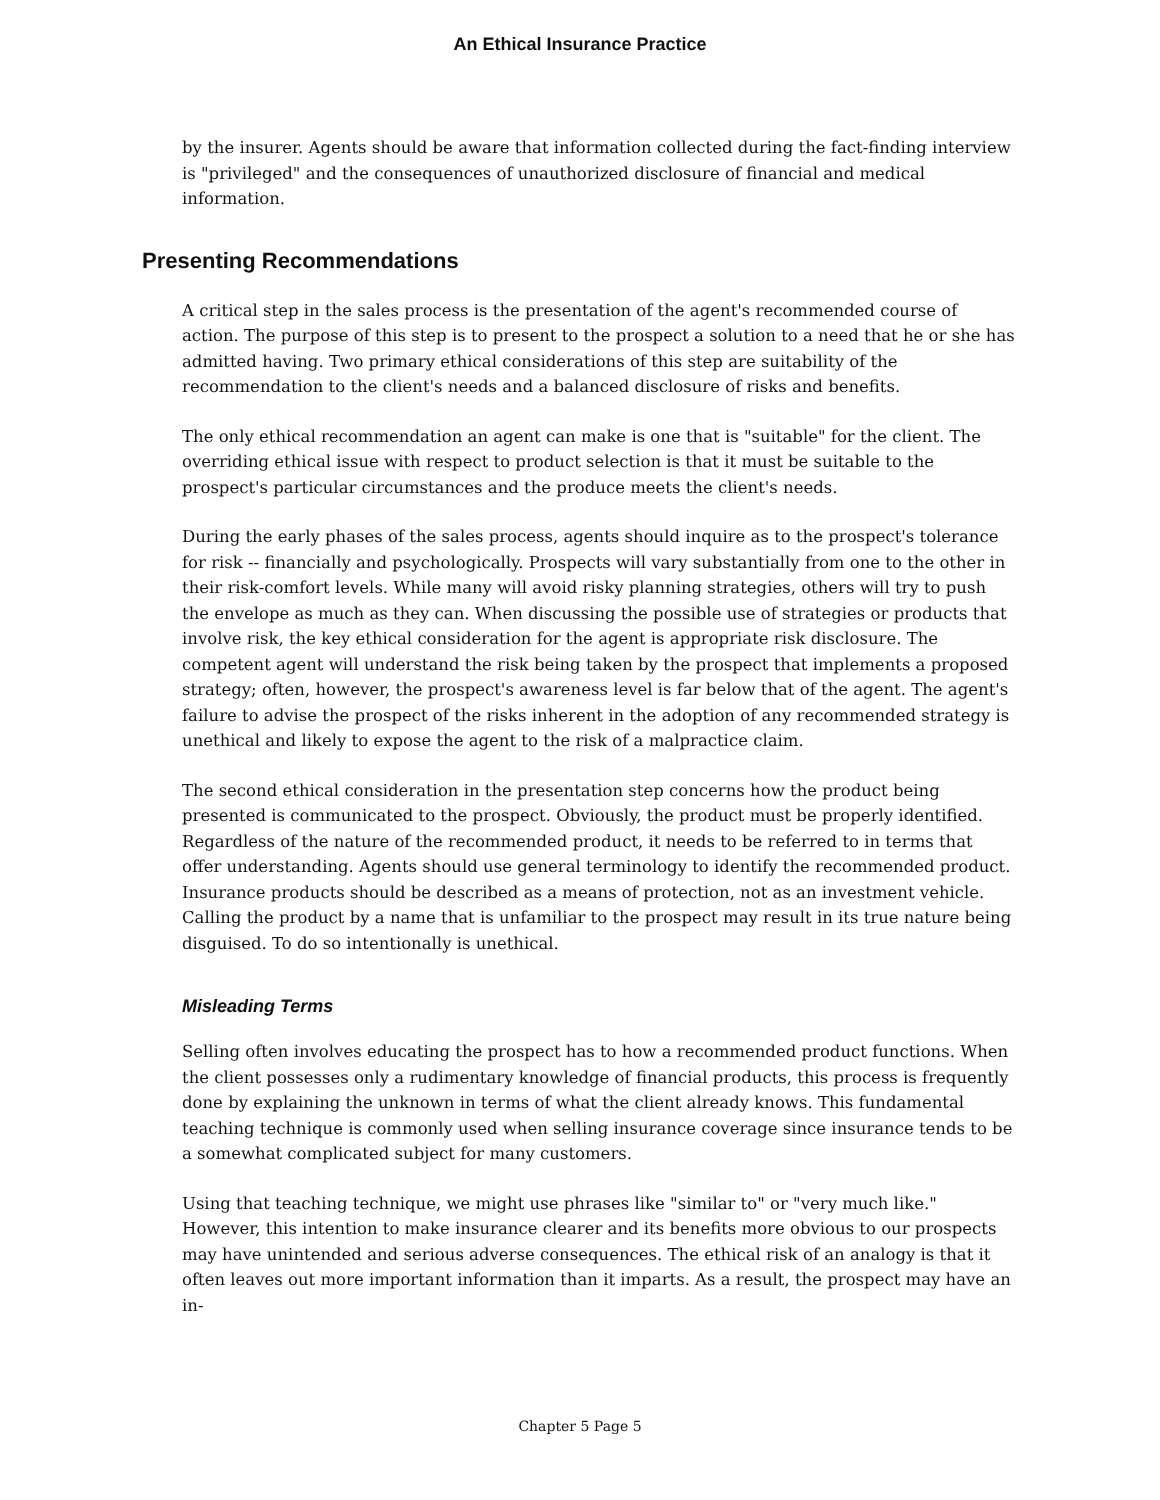An Ethical Insurance Practice
by the insurer. Agents should be aware that information collected during the fact-finding interview is "privileged" and the consequences of unauthorized disclosure of financial and medical information.
Presenting Recommendations
A critical step in the sales process is the presentation of the agent's recommended course of action. The purpose of this step is to present to the prospect a solution to a need that he or she has admitted having. Two primary ethical considerations of this step are suitability of the recommendation to the client's needs and a balanced disclosure of risks and benefits.
The only ethical recommendation an agent can make is one that is "suitable" for the client. The overriding ethical issue with respect to product selection is that it must be suitable to the prospect's particular circumstances and the produce meets the client's needs.
During the early phases of the sales process, agents should inquire as to the prospect's tolerance for risk -- financially and psychologically. Prospects will vary substantially from one to the other in their risk-comfort levels. While many will avoid risky planning strategies, others will try to push the envelope as much as they can. When discussing the possible use of strategies or products that involve risk, the key ethical consideration for the agent is appropriate risk disclosure. The competent agent will understand the risk being taken by the prospect that implements a proposed strategy; often, however, the prospect's awareness level is far below that of the agent. The agent's failure to advise the prospect of the risks inherent in the adoption of any recommended strategy is unethical and likely to expose the agent to the risk of a malpractice claim.
The second ethical consideration in the presentation step concerns how the product being presented is communicated to the prospect. Obviously, the product must be properly identified. Regardless of the nature of the recommended product, it needs to be referred to in terms that offer understanding. Agents should use general terminology to identify the recommended product. Insurance products should be described as a means of protection, not as an investment vehicle. Calling the product by a name that is unfamiliar to the prospect may result in its true nature being disguised. To do so intentionally is unethical.
Misleading Terms
Selling often involves educating the prospect has to how a recommended product functions. When the client possesses only a rudimentary knowledge of financial products, this process is frequently done by explaining the unknown in terms of what the client already knows. This fundamental teaching technique is commonly used when selling insurance coverage since insurance tends to be a somewhat complicated subject for many customers.
Using that teaching technique, we might use phrases like "similar to" or "very much like." However, this intention to make insurance clearer and its benefits more obvious to our prospects may have unintended and serious adverse consequences. The ethical risk of an analogy is that it often leaves out more important information than it imparts. As a result, the prospect may have an in-
Chapter 5 Page 5